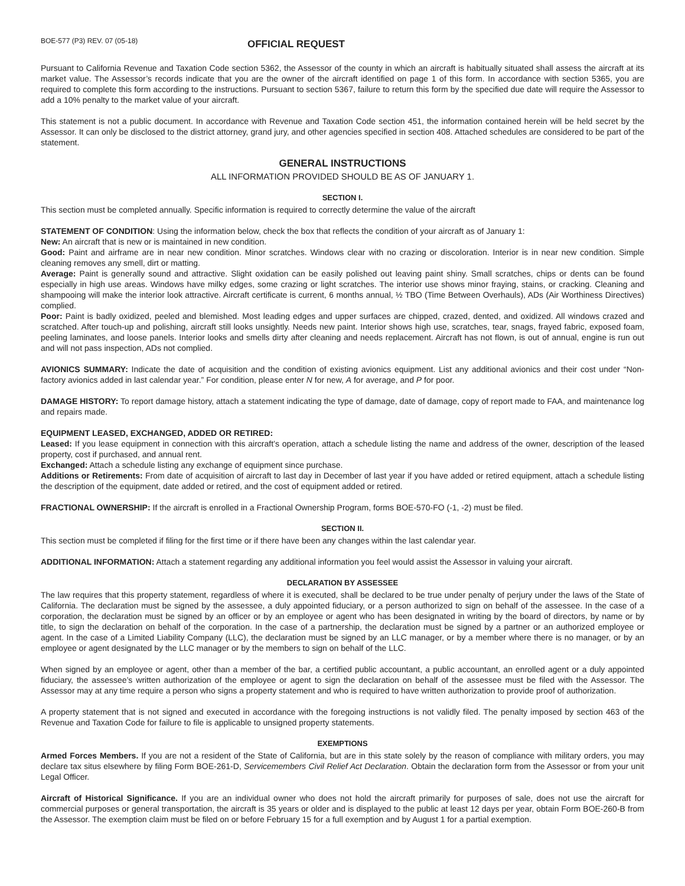BOE-577 (P3) REV. 07 (05-18)
OFFICIAL REQUEST
Pursuant to California Revenue and Taxation Code section 5362, the Assessor of the county in which an aircraft is habitually situated shall assess the aircraft at its market value. The Assessor’s records indicate that you are the owner of the aircraft identified on page 1 of this form. In accordance with section 5365, you are required to complete this form according to the instructions. Pursuant to section 5367, failure to return this form by the specified due date will require the Assessor to add a 10% penalty to the market value of your aircraft.
This statement is not a public document. In accordance with Revenue and Taxation Code section 451, the information contained herein will be held secret by the Assessor. It can only be disclosed to the district attorney, grand jury, and other agencies specified in section 408. Attached schedules are considered to be part of the statement.
GENERAL INSTRUCTIONS
ALL INFORMATION PROVIDED SHOULD BE AS OF JANUARY 1.
SECTION I.
This section must be completed annually. Specific information is required to correctly determine the value of the aircraft
STATEMENT OF CONDITION: Using the information below, check the box that reflects the condition of your aircraft as of January 1:
New: An aircraft that is new or is maintained in new condition.
Good: Paint and airframe are in near new condition. Minor scratches. Windows clear with no crazing or discoloration. Interior is in near new condition. Simple cleaning removes any smell, dirt or matting.
Average: Paint is generally sound and attractive. Slight oxidation can be easily polished out leaving paint shiny. Small scratches, chips or dents can be found especially in high use areas. Windows have milky edges, some crazing or light scratches. The interior use shows minor fraying, stains, or cracking. Cleaning and shampooing will make the interior look attractive. Aircraft certificate is current, 6 months annual, ½ TBO (Time Between Overhauls), ADs (Air Worthiness Directives) complied.
Poor: Paint is badly oxidized, peeled and blemished. Most leading edges and upper surfaces are chipped, crazed, dented, and oxidized. All windows crazed and scratched. After touch-up and polishing, aircraft still looks unsightly. Needs new paint. Interior shows high use, scratches, tear, snags, frayed fabric, exposed foam, peeling laminates, and loose panels. Interior looks and smells dirty after cleaning and needs replacement. Aircraft has not flown, is out of annual, engine is run out and will not pass inspection, ADs not complied.
AVIONICS SUMMARY: Indicate the date of acquisition and the condition of existing avionics equipment. List any additional avionics and their cost under “Non-factory avionics added in last calendar year.” For condition, please enter N for new, A for average, and P for poor.
DAMAGE HISTORY: To report damage history, attach a statement indicating the type of damage, date of damage, copy of report made to FAA, and maintenance log and repairs made.
EQUIPMENT LEASED, EXCHANGED, ADDED OR RETIRED:
Leased: If you lease equipment in connection with this aircraft’s operation, attach a schedule listing the name and address of the owner, description of the leased property, cost if purchased, and annual rent.
Exchanged: Attach a schedule listing any exchange of equipment since purchase.
Additions or Retirements: From date of acquisition of aircraft to last day in December of last year if you have added or retired equipment, attach a schedule listing the description of the equipment, date added or retired, and the cost of equipment added or retired.
FRACTIONAL OWNERSHIP: If the aircraft is enrolled in a Fractional Ownership Program, forms BOE-570-FO (-1, -2) must be filed.
SECTION II.
This section must be completed if filing for the first time or if there have been any changes within the last calendar year.
ADDITIONAL INFORMATION: Attach a statement regarding any additional information you feel would assist the Assessor in valuing your aircraft.
DECLARATION BY ASSESSEE
The law requires that this property statement, regardless of where it is executed, shall be declared to be true under penalty of perjury under the laws of the State of California. The declaration must be signed by the assessee, a duly appointed fiduciary, or a person authorized to sign on behalf of the assessee. In the case of a corporation, the declaration must be signed by an officer or by an employee or agent who has been designated in writing by the board of directors, by name or by title, to sign the declaration on behalf of the corporation. In the case of a partnership, the declaration must be signed by a partner or an authorized employee or agent. In the case of a Limited Liability Company (LLC), the declaration must be signed by an LLC manager, or by a member where there is no manager, or by an employee or agent designated by the LLC manager or by the members to sign on behalf of the LLC.
When signed by an employee or agent, other than a member of the bar, a certified public accountant, a public accountant, an enrolled agent or a duly appointed fiduciary, the assessee’s written authorization of the employee or agent to sign the declaration on behalf of the assessee must be filed with the Assessor. The Assessor may at any time require a person who signs a property statement and who is required to have written authorization to provide proof of authorization.
A property statement that is not signed and executed in accordance with the foregoing instructions is not validly filed. The penalty imposed by section 463 of the Revenue and Taxation Code for failure to file is applicable to unsigned property statements.
EXEMPTIONS
Armed Forces Members. If you are not a resident of the State of California, but are in this state solely by the reason of compliance with military orders, you may declare tax situs elsewhere by filing Form BOE-261-D, Servicemembers Civil Relief Act Declaration. Obtain the declaration form from the Assessor or from your unit Legal Officer.
Aircraft of Historical Significance. If you are an individual owner who does not hold the aircraft primarily for purposes of sale, does not use the aircraft for commercial purposes or general transportation, the aircraft is 35 years or older and is displayed to the public at least 12 days per year, obtain Form BOE-260-B from the Assessor. The exemption claim must be filed on or before February 15 for a full exemption and by August 1 for a partial exemption.